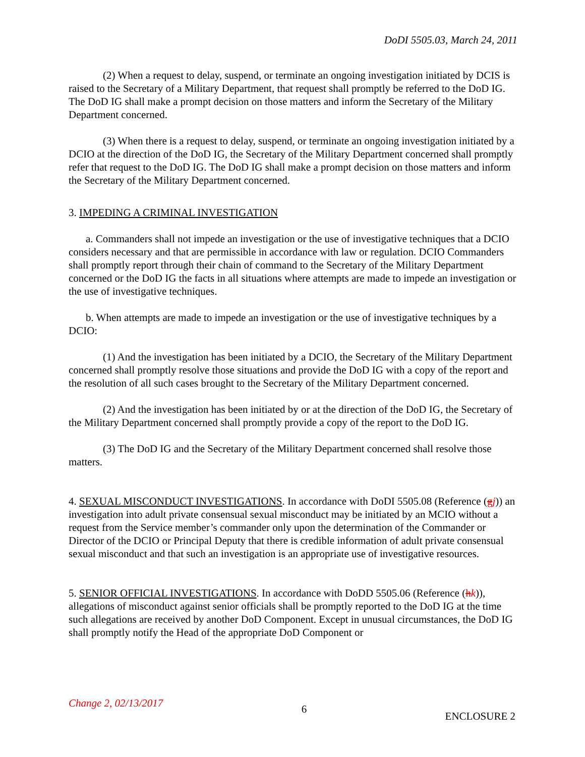DoDI 5505.03, March 24, 2011
(2) When a request to delay, suspend, or terminate an ongoing investigation initiated by DCIS is raised to the Secretary of a Military Department, that request shall promptly be referred to the DoD IG. The DoD IG shall make a prompt decision on those matters and inform the Secretary of the Military Department concerned.
(3) When there is a request to delay, suspend, or terminate an ongoing investigation initiated by a DCIO at the direction of the DoD IG, the Secretary of the Military Department concerned shall promptly refer that request to the DoD IG. The DoD IG shall make a prompt decision on those matters and inform the Secretary of the Military Department concerned.
3. IMPEDING A CRIMINAL INVESTIGATION
a. Commanders shall not impede an investigation or the use of investigative techniques that a DCIO considers necessary and that are permissible in accordance with law or regulation. DCIO Commanders shall promptly report through their chain of command to the Secretary of the Military Department concerned or the DoD IG the facts in all situations where attempts are made to impede an investigation or the use of investigative techniques.
b. When attempts are made to impede an investigation or the use of investigative techniques by a DCIO:
(1) And the investigation has been initiated by a DCIO, the Secretary of the Military Department concerned shall promptly resolve those situations and provide the DoD IG with a copy of the report and the resolution of all such cases brought to the Secretary of the Military Department concerned.
(2) And the investigation has been initiated by or at the direction of the DoD IG, the Secretary of the Military Department concerned shall promptly provide a copy of the report to the DoD IG.
(3) The DoD IG and the Secretary of the Military Department concerned shall resolve those matters.
4. SEXUAL MISCONDUCT INVESTIGATIONS. In accordance with DoDI 5505.08 (Reference (gj)) an investigation into adult private consensual sexual misconduct may be initiated by an MCIO without a request from the Service member’s commander only upon the determination of the Commander or Director of the DCIO or Principal Deputy that there is credible information of adult private consensual sexual misconduct and that such an investigation is an appropriate use of investigative resources.
5. SENIOR OFFICIAL INVESTIGATIONS. In accordance with DoDD 5505.06 (Reference (hk)), allegations of misconduct against senior officials shall be promptly reported to the DoD IG at the time such allegations are received by another DoD Component. Except in unusual circumstances, the DoD IG shall promptly notify the Head of the appropriate DoD Component or
Change 2, 02/13/2017 6 ENCLOSURE 2